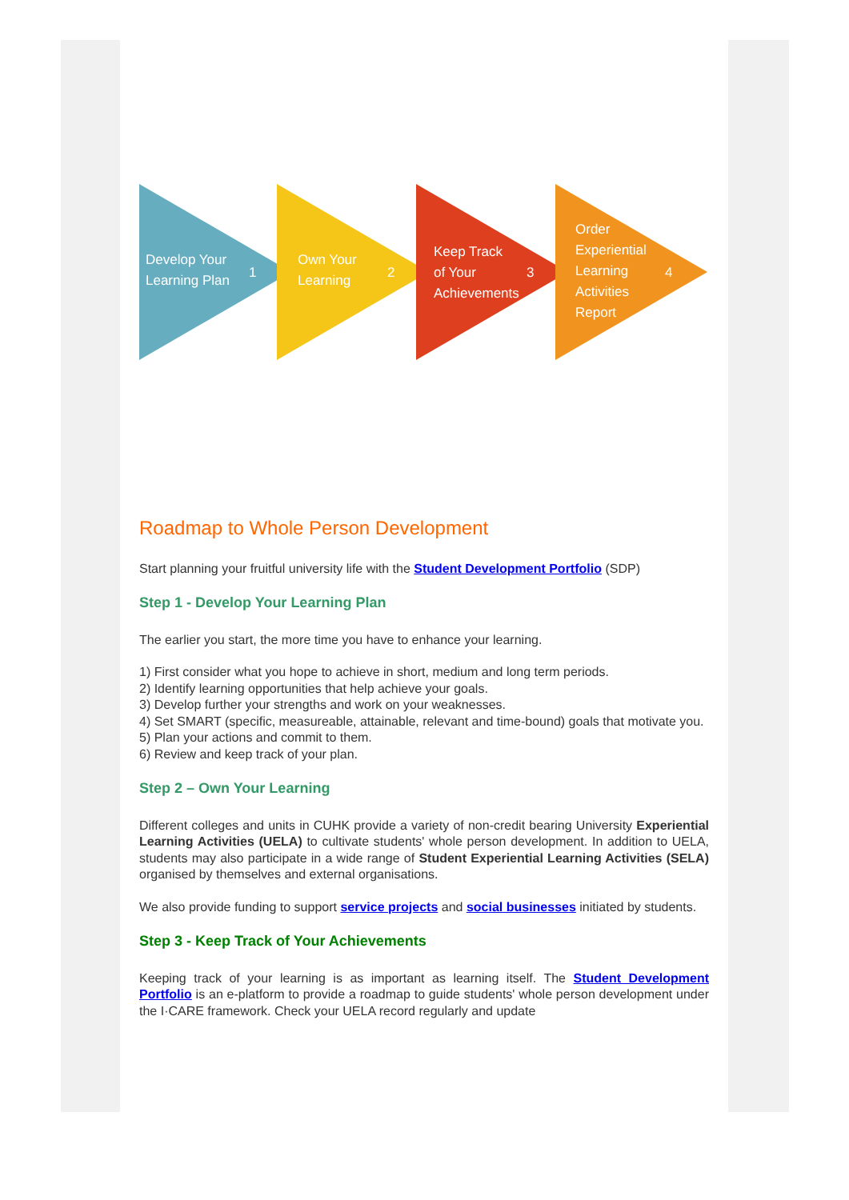Develop Your
Learning Plan
Own Your
Learning
Keep Track
of Your
Achievements
Order
Experiential
Learning
Activities
Report
1
2
3
4
Roadmap to Whole Person Development
Start planning your fruitful university life with the Student Development Portfolio (SDP)
Step 1 - Develop Your Learning Plan
The earlier you start, the more time you have to enhance your learning.
1) First consider what you hope to achieve in short, medium and long term periods.
2) Identify learning opportunities that help achieve your goals.
3) Develop further your strengths and work on your weaknesses.
4) Set SMART (specific, measureable, attainable, relevant and time-bound) goals that motivate you.
5) Plan your actions and commit to them.
6) Review and keep track of your plan.
Step 2 – Own Your Learning
Different colleges and units in CUHK provide a variety of non-credit bearing University Experiential Learning Activities (UELA) to cultivate students' whole person development. In addition to UELA, students may also participate in a wide range of Student Experiential Learning Activities (SELA) organised by themselves and external organisations.
We also provide funding to support service projects and social businesses initiated by students.
Step 3 - Keep Track of Your Achievements
Keeping track of your learning is as important as learning itself. The Student Development Portfolio is an e-platform to provide a roadmap to guide students' whole person development under the I·CARE framework. Check your UELA record regularly and update